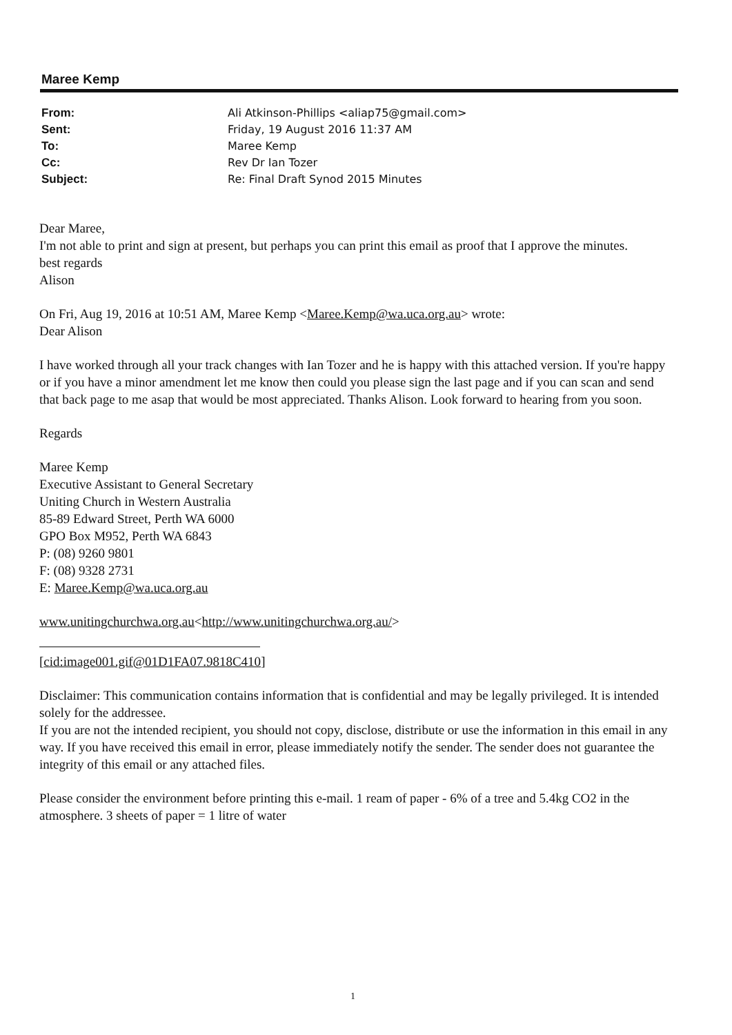Maree Kemp
From: Ali Atkinson-Phillips <aliap75@gmail.com>
Sent: Friday, 19 August 2016 11:37 AM
To: Maree Kemp
Cc: Rev Dr Ian Tozer
Subject: Re: Final Draft Synod 2015 Minutes
Dear Maree,
I'm not able to print and sign at present, but perhaps you can print this email as proof that I approve the minutes.
best regards
Alison
On Fri, Aug 19, 2016 at 10:51 AM, Maree Kemp <Maree.Kemp@wa.uca.org.au> wrote:
Dear Alison
I have worked through all your track changes with Ian Tozer and he is happy with this attached version. If you're happy or if you have a minor amendment let me know then could you please sign the last page and if you can scan and send that back page to me asap that would be most appreciated. Thanks Alison. Look forward to hearing from you soon.
Regards
Maree Kemp
Executive Assistant to General Secretary
Uniting Church in Western Australia
85-89 Edward Street, Perth WA 6000
GPO Box M952, Perth WA 6843
P: (08) 9260 9801
F: (08) 9328 2731
E: Maree.Kemp@wa.uca.org.au
www.unitingchurchwa.org.au<http://www.unitingchurchwa.org.au/>
[cid:image001.gif@01D1FA07.9818C410]
Disclaimer: This communication contains information that is confidential and may be legally privileged. It is intended solely for the addressee.
If you are not the intended recipient, you should not copy, disclose, distribute or use the information in this email in any way. If you have received this email in error, please immediately notify the sender. The sender does not guarantee the integrity of this email or any attached files.
Please consider the environment before printing this e-mail. 1 ream of paper - 6% of a tree and 5.4kg CO2 in the atmosphere. 3 sheets of paper = 1 litre of water
1